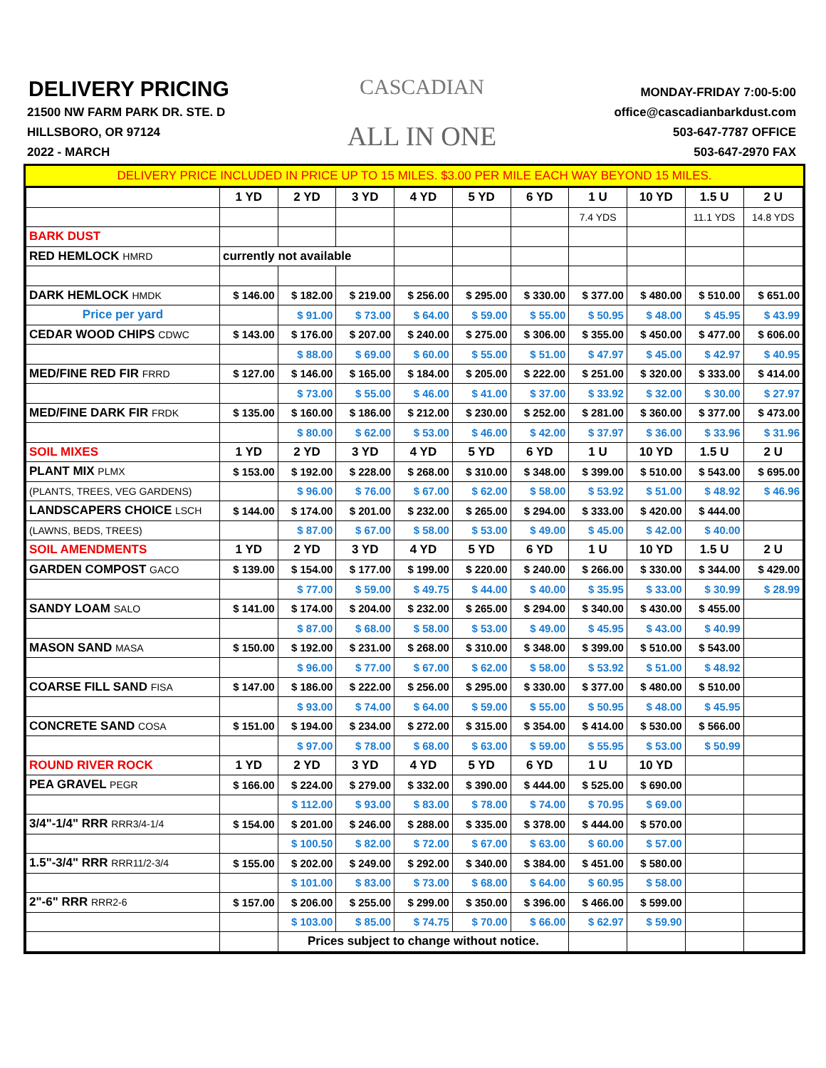DELIVERY PRICING
21500 NW FARM PARK DR. STE. D
HILLSBORO, OR 97124
2022 - MARCH
CASCADIAN
ALL IN ONE
MONDAY-FRIDAY 7:00-5:00
office@cascadianbarkdust.com
503-647-7787 OFFICE
503-647-2970 FAX
DELIVERY PRICE INCLUDED IN PRICE UP TO 15 MILES. $3.00 PER MILE EACH WAY BEYOND 15 MILES.
| | 1 YD | 2 YD | 3 YD | 4 YD | 5 YD | 6 YD | 1 U | 10 YD | 1.5 U | 2 U |
| | | | | | | | 7.4 YDS | | 11.1 YDS | 14.8 YDS |
| BARK DUST | | | | | | | | | | |
| RED HEMLOCK HMRD | currently not available | | | | | | | | | |
| DARK HEMLOCK HMDK | $ 146.00 | $ 182.00 | $ 219.00 | $ 256.00 | $ 295.00 | $ 330.00 | $ 377.00 | $ 480.00 | $ 510.00 | $ 651.00 |
| Price per yard | | $ 91.00 | $ 73.00 | $ 64.00 | $ 59.00 | $ 55.00 | $ 50.95 | $ 48.00 | $ 45.95 | $ 43.99 |
| CEDAR WOOD CHIPS CDWC | $ 143.00 | $ 176.00 | $ 207.00 | $ 240.00 | $ 275.00 | $ 306.00 | $ 355.00 | $ 450.00 | $ 477.00 | $ 606.00 |
| | | $ 88.00 | $ 69.00 | $ 60.00 | $ 55.00 | $ 51.00 | $ 47.97 | $ 45.00 | $ 42.97 | $ 40.95 |
| MED/FINE RED FIR FRRD | $ 127.00 | $ 146.00 | $ 165.00 | $ 184.00 | $ 205.00 | $ 222.00 | $ 251.00 | $ 320.00 | $ 333.00 | $ 414.00 |
| | | $ 73.00 | $ 55.00 | $ 46.00 | $ 41.00 | $ 37.00 | $ 33.92 | $ 32.00 | $ 30.00 | $ 27.97 |
| MED/FINE DARK FIR FRDK | $ 135.00 | $ 160.00 | $ 186.00 | $ 212.00 | $ 230.00 | $ 252.00 | $ 281.00 | $ 360.00 | $ 377.00 | $ 473.00 |
| | | $ 80.00 | $ 62.00 | $ 53.00 | $ 46.00 | $ 42.00 | $ 37.97 | $ 36.00 | $ 33.96 | $ 31.96 |
| SOIL MIXES | 1 YD | 2 YD | 3 YD | 4 YD | 5 YD | 6 YD | 1 U | 10 YD | 1.5 U | 2 U |
| PLANT MIX PLMX | $ 153.00 | $ 192.00 | $ 228.00 | $ 268.00 | $ 310.00 | $ 348.00 | $ 399.00 | $ 510.00 | $ 543.00 | $ 695.00 |
| (PLANTS, TREES, VEG GARDENS) | | $ 96.00 | $ 76.00 | $ 67.00 | $ 62.00 | $ 58.00 | $ 53.92 | $ 51.00 | $ 48.92 | $ 46.96 |
| LANDSCAPERS CHOICE LSCH | $ 144.00 | $ 174.00 | $ 201.00 | $ 232.00 | $ 265.00 | $ 294.00 | $ 333.00 | $ 420.00 | $ 444.00 | |
| (LAWNS, BEDS, TREES) | | $ 87.00 | $ 67.00 | $ 58.00 | $ 53.00 | $ 49.00 | $ 45.00 | $ 42.00 | $ 40.00 | |
| SOIL AMENDMENTS | 1 YD | 2 YD | 3 YD | 4 YD | 5 YD | 6 YD | 1 U | 10 YD | 1.5 U | 2 U |
| GARDEN COMPOST GACO | $ 139.00 | $ 154.00 | $ 177.00 | $ 199.00 | $ 220.00 | $ 240.00 | $ 266.00 | $ 330.00 | $ 344.00 | $ 429.00 |
| | | $ 77.00 | $ 59.00 | $ 49.75 | $ 44.00 | $ 40.00 | $ 35.95 | $ 33.00 | $ 30.99 | $ 28.99 |
| SANDY LOAM SALO | $ 141.00 | $ 174.00 | $ 204.00 | $ 232.00 | $ 265.00 | $ 294.00 | $ 340.00 | $ 430.00 | $ 455.00 | |
| | | $ 87.00 | $ 68.00 | $ 58.00 | $ 53.00 | $ 49.00 | $ 45.95 | $ 43.00 | $ 40.99 | |
| MASON SAND MASA | $ 150.00 | $ 192.00 | $ 231.00 | $ 268.00 | $ 310.00 | $ 348.00 | $ 399.00 | $ 510.00 | $ 543.00 | |
| | | $ 96.00 | $ 77.00 | $ 67.00 | $ 62.00 | $ 58.00 | $ 53.92 | $ 51.00 | $ 48.92 | |
| COARSE FILL SAND FISA | $ 147.00 | $ 186.00 | $ 222.00 | $ 256.00 | $ 295.00 | $ 330.00 | $ 377.00 | $ 480.00 | $ 510.00 | |
| | | $ 93.00 | $ 74.00 | $ 64.00 | $ 59.00 | $ 55.00 | $ 50.95 | $ 48.00 | $ 45.95 | |
| CONCRETE SAND COSA | $ 151.00 | $ 194.00 | $ 234.00 | $ 272.00 | $ 315.00 | $ 354.00 | $ 414.00 | $ 530.00 | $ 566.00 | |
| | | $ 97.00 | $ 78.00 | $ 68.00 | $ 63.00 | $ 59.00 | $ 55.95 | $ 53.00 | $ 50.99 | |
| ROUND RIVER ROCK | 1 YD | 2 YD | 3 YD | 4 YD | 5 YD | 6 YD | 1 U | 10 YD | | |
| PEA GRAVEL PEGR | $ 166.00 | $ 224.00 | $ 279.00 | $ 332.00 | $ 390.00 | $ 444.00 | $ 525.00 | $ 690.00 | | |
| | | $ 112.00 | $ 93.00 | $ 83.00 | $ 78.00 | $ 74.00 | $ 70.95 | $ 69.00 | | |
| 3/4"-1/4" RRR RRR3/4-1/4 | $ 154.00 | $ 201.00 | $ 246.00 | $ 288.00 | $ 335.00 | $ 378.00 | $ 444.00 | $ 570.00 | | |
| | | $ 100.50 | $ 82.00 | $ 72.00 | $ 67.00 | $ 63.00 | $ 60.00 | $ 57.00 | | |
| 1.5"-3/4" RRR RRR11/2-3/4 | $ 155.00 | $ 202.00 | $ 249.00 | $ 292.00 | $ 340.00 | $ 384.00 | $ 451.00 | $ 580.00 | | |
| | | $ 101.00 | $ 83.00 | $ 73.00 | $ 68.00 | $ 64.00 | $ 60.95 | $ 58.00 | | |
| 2"-6" RRR RRR2-6 | $ 157.00 | $ 206.00 | $ 255.00 | $ 299.00 | $ 350.00 | $ 396.00 | $ 466.00 | $ 599.00 | | |
| | | $ 103.00 | $ 85.00 | $ 74.75 | $ 70.00 | $ 66.00 | $ 62.97 | $ 59.90 | | |
| | | Prices subject to change without notice. | | | | | | | | |